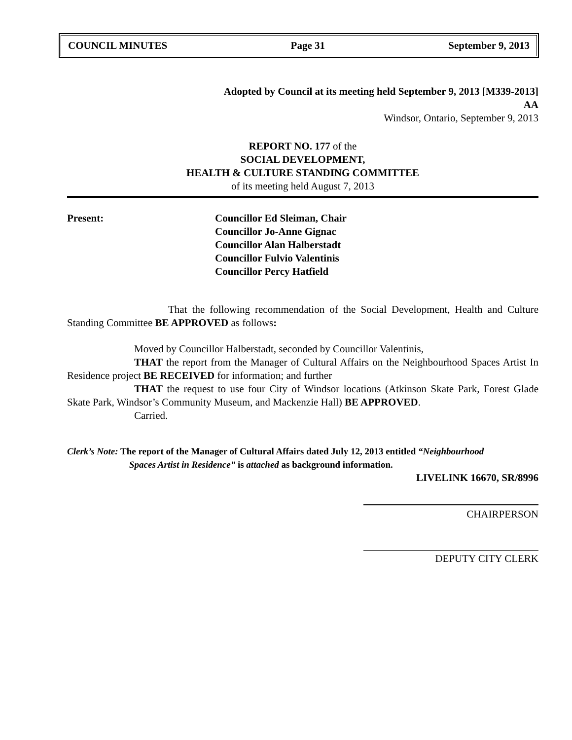COUNCIL MINUTES Page 31 September 9, 2013
Adopted by Council at its meeting held September 9, 2013 [M339-2013]
AA
Windsor, Ontario, September 9, 2013
REPORT NO. 177 of the
SOCIAL DEVELOPMENT,
HEALTH & CULTURE STANDING COMMITTEE
of its meeting held August 7, 2013
Present: Councillor Ed Sleiman, Chair
Councillor Jo-Anne Gignac
Councillor Alan Halberstadt
Councillor Fulvio Valentinis
Councillor Percy Hatfield
That the following recommendation of the Social Development, Health and Culture Standing Committee BE APPROVED as follows:
Moved by Councillor Halberstadt, seconded by Councillor Valentinis,
THAT the report from the Manager of Cultural Affairs on the Neighbourhood Spaces Artist In Residence project BE RECEIVED for information; and further
THAT the request to use four City of Windsor locations (Atkinson Skate Park, Forest Glade Skate Park, Windsor’s Community Museum, and Mackenzie Hall) BE APPROVED.
Carried.
Clerk’s Note: The report of the Manager of Cultural Affairs dated July 12, 2013 entitled “Neighbourhood
Spaces Artist in Residence” is attached as background information.
LIVELINK 16670, SR/8996
CHAIRPERSON
DEPUTY CITY CLERK